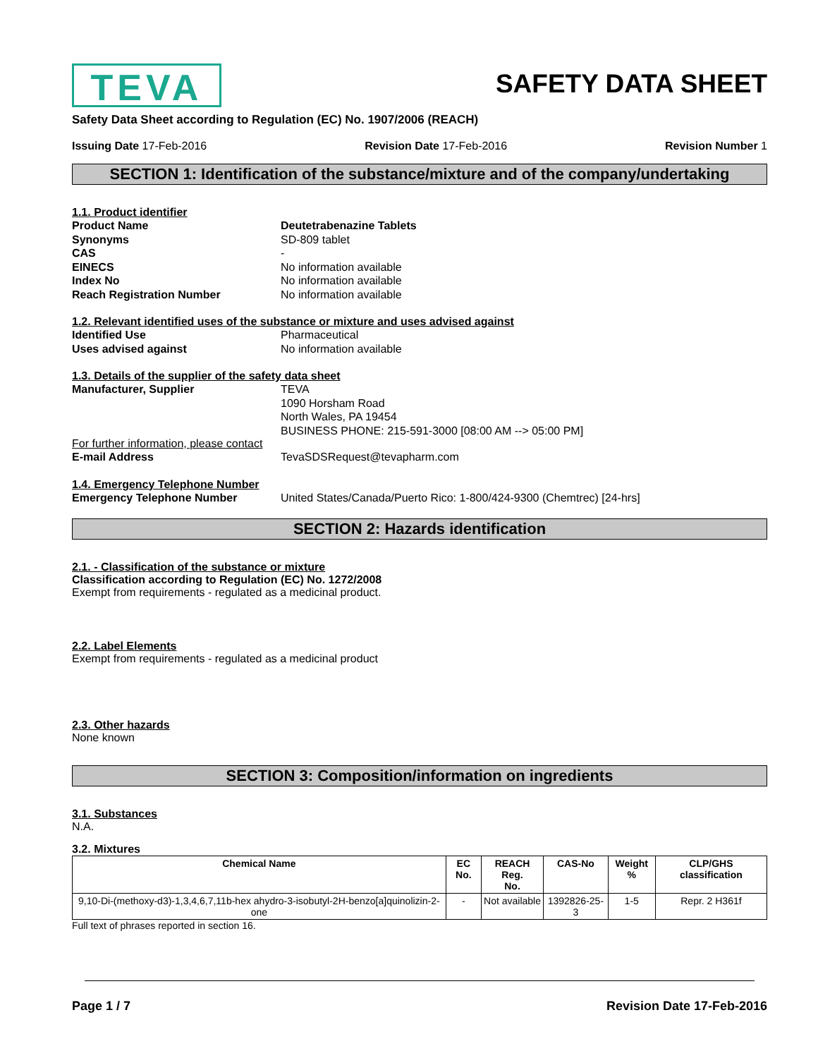TEVA
SAFETY DATA SHEET
Safety Data Sheet according to Regulation (EC) No. 1907/2006 (REACH)
Issuing Date 17-Feb-2016 Revision Date 17-Feb-2016 Revision Number 1
SECTION 1: Identification of the substance/mixture and of the company/undertaking
1.1. Product identifier
Product Name Deutetrabenazine Tablets
Synonyms SD-809 tablet
CAS -
EINECS No information available
Index No No information available
Reach Registration Number No information available
1.2. Relevant identified uses of the substance or mixture and uses advised against
Identified Use Pharmaceutical
Uses advised against No information available
1.3. Details of the supplier of the safety data sheet
Manufacturer, Supplier TEVA
1090 Horsham Road
North Wales, PA 19454
BUSINESS PHONE: 215-591-3000 [08:00 AM --> 05:00 PM]
For further information, please contact
E-mail Address TevaSDSRequest@tevapharm.com
1.4. Emergency Telephone Number
Emergency Telephone Number United States/Canada/Puerto Rico: 1-800/424-9300 (Chemtrec) [24-hrs]
SECTION 2: Hazards identification
2.1. - Classification of the substance or mixture
Classification according to Regulation (EC) No. 1272/2008
Exempt from requirements - regulated as a medicinal product.
2.2. Label Elements
Exempt from requirements - regulated as a medicinal product
2.3. Other hazards
None known
SECTION 3: Composition/information on ingredients
3.1. Substances
N.A.
3.2. Mixtures
| Chemical Name | EC No. | REACH Reg. No. | CAS-No | Weight % | CLP/GHS classification |
| --- | --- | --- | --- | --- | --- |
| 9,10-Di-(methoxy-d3)-1,3,4,6,7,11b-hex ahydro-3-isobutyl-2H-benzo[a]quinolizin-2-one | - | Not available | 1392826-25-3 | 1-5 | Repr. 2 H361f |
Full text of phrases reported in section 16.
Page 1 / 7 Revision Date 17-Feb-2016